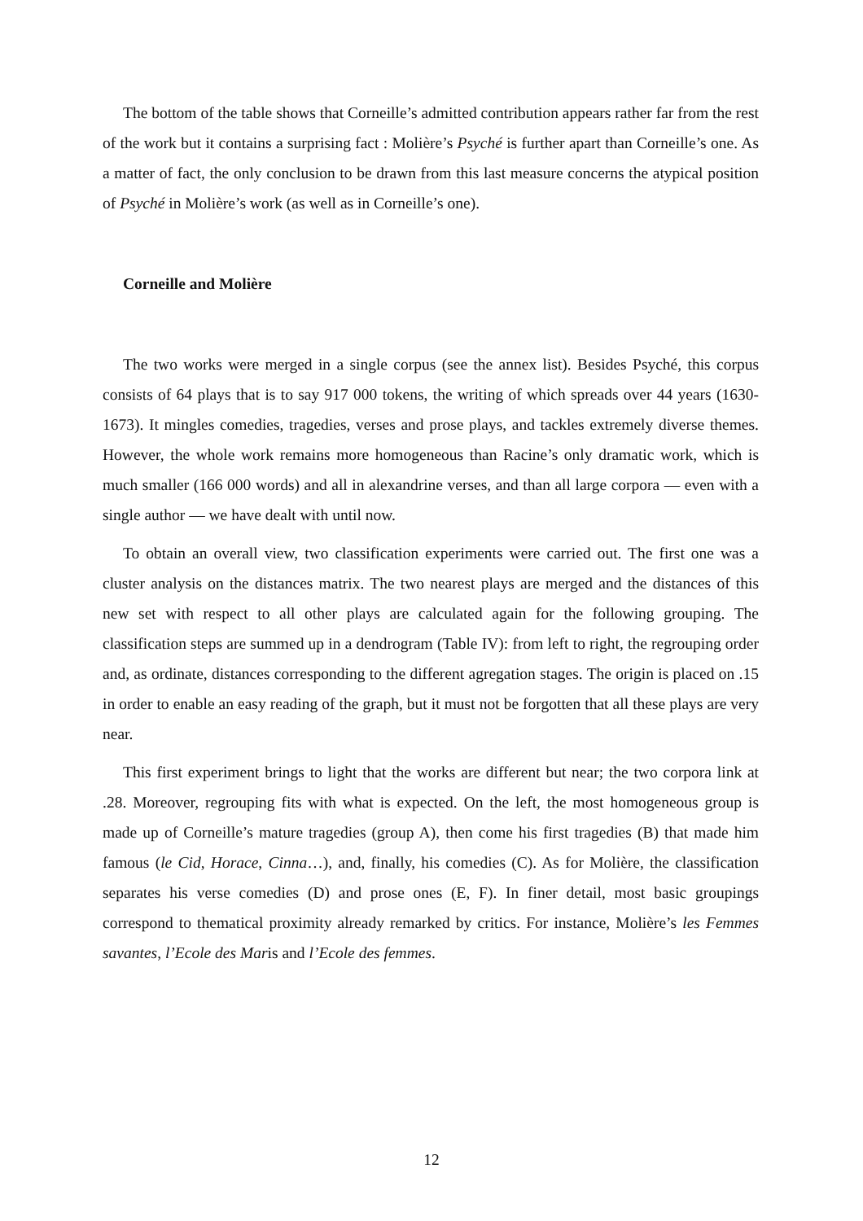The bottom of the table shows that Corneille’s admitted contribution appears rather far from the rest of the work but it contains a surprising fact : Molière’s Psyché is further apart than Corneille’s one. As a matter of fact, the only conclusion to be drawn from this last measure concerns the atypical position of Psyché in Molière’s work (as well as in Corneille’s one).
Corneille and Molière
The two works were merged in a single corpus (see the annex list). Besides Psyché, this corpus consists of 64 plays that is to say 917 000 tokens, the writing of which spreads over 44 years (1630-1673). It mingles comedies, tragedies, verses and prose plays, and tackles extremely diverse themes. However, the whole work remains more homogeneous than Racine’s only dramatic work, which is much smaller (166 000 words) and all in alexandrine verses, and than all large corpora — even with a single author — we have dealt with until now.
To obtain an overall view, two classification experiments were carried out. The first one was a cluster analysis on the distances matrix. The two nearest plays are merged and the distances of this new set with respect to all other plays are calculated again for the following grouping. The classification steps are summed up in a dendrogram (Table IV): from left to right, the regrouping order and, as ordinate, distances corresponding to the different agregation stages. The origin is placed on .15 in order to enable an easy reading of the graph, but it must not be forgotten that all these plays are very near.
This first experiment brings to light that the works are different but near; the two corpora link at .28. Moreover, regrouping fits with what is expected. On the left, the most homogeneous group is made up of Corneille’s mature tragedies (group A), then come his first tragedies (B) that made him famous (le Cid, Horace, Cinna…), and, finally, his comedies (C). As for Molière, the classification separates his verse comedies (D) and prose ones (E, F). In finer detail, most basic groupings correspond to thematical proximity already remarked by critics. For instance, Molière’s les Femmes savantes, l’Ecole des Maris and l’Ecole des femmes.
12